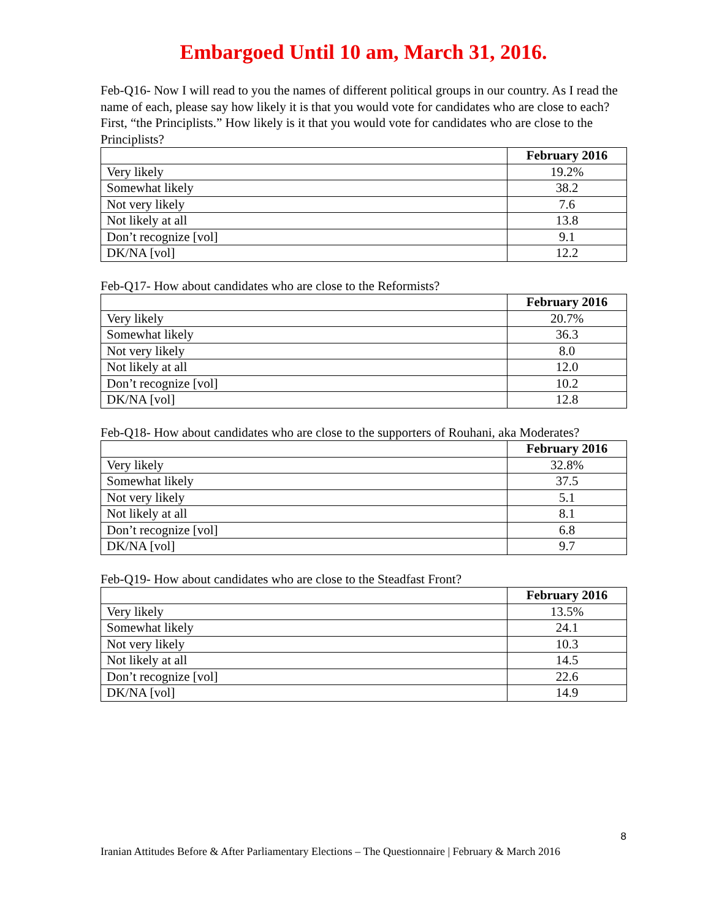Embargoed Until 10 am, March 31, 2016.
Feb-Q16- Now I will read to you the names of different political groups in our country. As I read the name of each, please say how likely it is that you would vote for candidates who are close to each? First, “the Principlists.” How likely is it that you would vote for candidates who are close to the Principlists?
| | February 2016 |
| Very likely | 19.2% |
| Somewhat likely | 38.2 |
| Not very likely | 7.6 |
| Not likely at all | 13.8 |
| Don’t recognize [vol] | 9.1 |
| DK/NA [vol] | 12.2 |
Feb-Q17- How about candidates who are close to the Reformists?
| | February 2016 |
| Very likely | 20.7% |
| Somewhat likely | 36.3 |
| Not very likely | 8.0 |
| Not likely at all | 12.0 |
| Don’t recognize [vol] | 10.2 |
| DK/NA [vol] | 12.8 |
Feb-Q18- How about candidates who are close to the supporters of Rouhani, aka Moderates?
| | February 2016 |
| Very likely | 32.8% |
| Somewhat likely | 37.5 |
| Not very likely | 5.1 |
| Not likely at all | 8.1 |
| Don’t recognize [vol] | 6.8 |
| DK/NA [vol] | 9.7 |
Feb-Q19- How about candidates who are close to the Steadfast Front?
| | February 2016 |
| Very likely | 13.5% |
| Somewhat likely | 24.1 |
| Not very likely | 10.3 |
| Not likely at all | 14.5 |
| Don’t recognize [vol] | 22.6 |
| DK/NA [vol] | 14.9 |
8
Iranian Attitudes Before & After Parliamentary Elections – The Questionnaire | February & March 2016